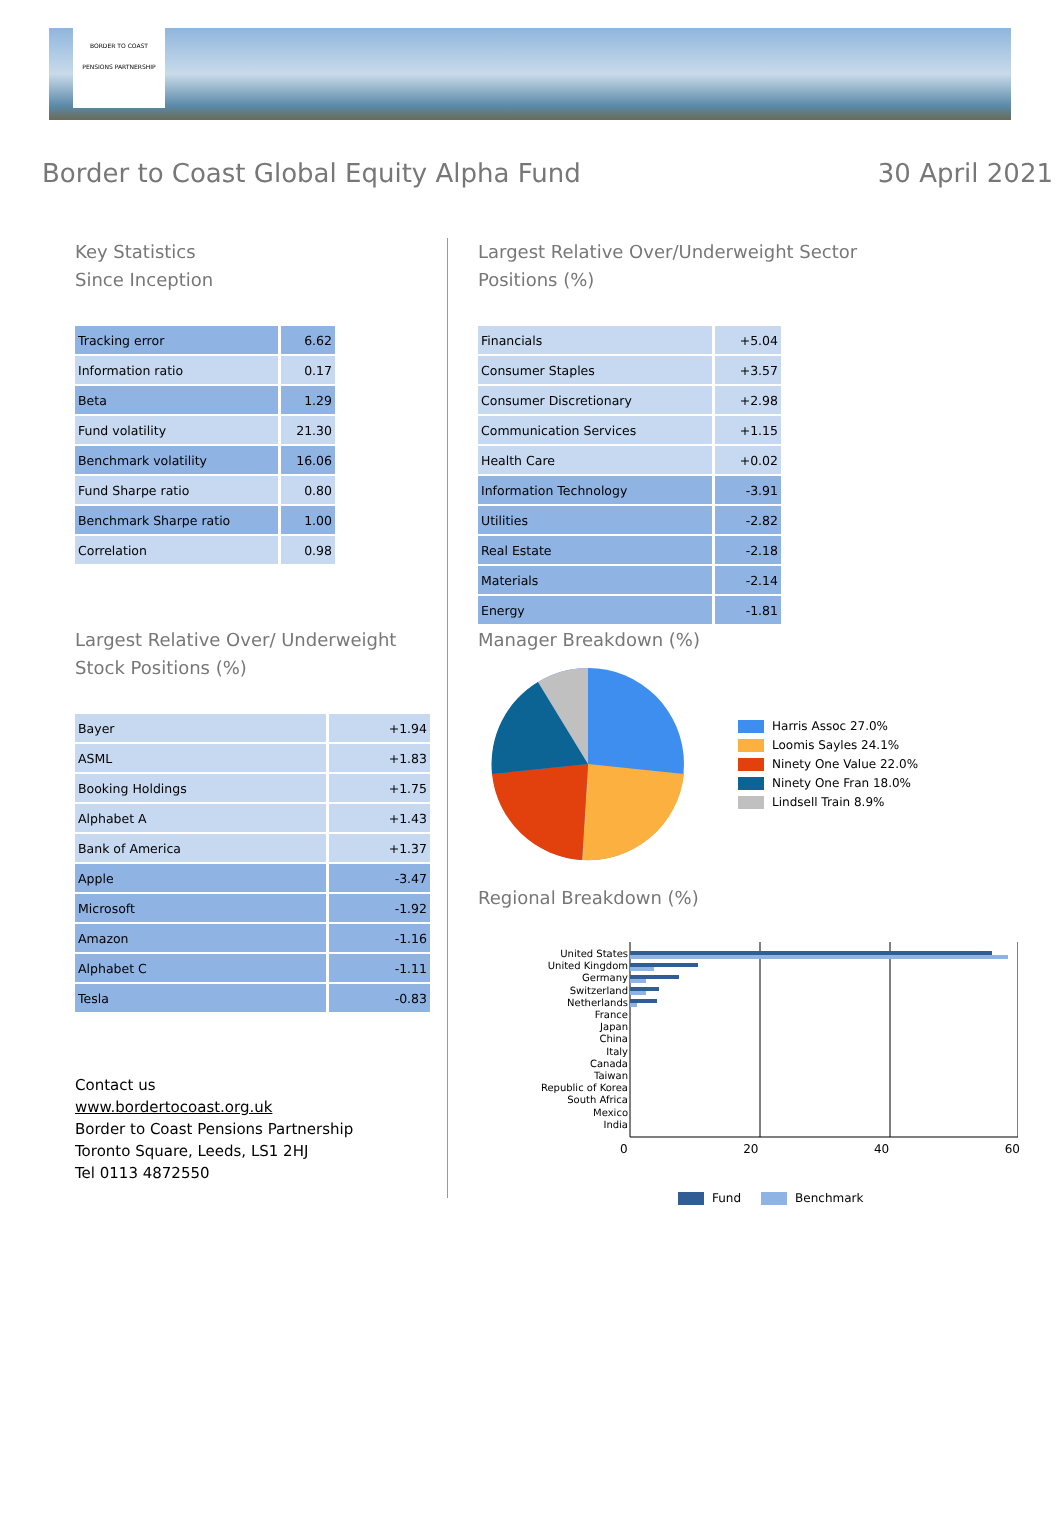BORDER TO COAST
PENSIONS PARTNERSHIP
Border to Coast Global Equity Alpha Fund
30 April 2021
Key Statistics
Since Inception
| Tracking error | 6.62 |
| Information ratio | 0.17 |
| Beta | 1.29 |
| Fund volatility | 21.30 |
| Benchmark volatility | 16.06 |
| Fund Sharpe ratio | 0.80 |
| Benchmark Sharpe ratio | 1.00 |
| Correlation | 0.98 |
Largest Relative Over/ Underweight
Stock Positions (%)
| Bayer | +1.94 |
| ASML | +1.83 |
| Booking Holdings | +1.75 |
| Alphabet A | +1.43 |
| Bank of America | +1.37 |
| Apple | -3.47 |
| Microsoft | -1.92 |
| Amazon | -1.16 |
| Alphabet C | -1.11 |
| Tesla | -0.83 |
Contact us
www.bordertocoast.org.uk
Border to Coast Pensions Partnership
Toronto Square, Leeds, LS1 2HJ
Tel 0113 4872550
Largest Relative Over/Underweight Sector
Positions (%)
| Financials | +5.04 |
| Consumer Staples | +3.57 |
| Consumer Discretionary | +2.98 |
| Communication Services | +1.15 |
| Health Care | +0.02 |
| Information Technology | -3.91 |
| Utilities | -2.82 |
| Real Estate | -2.18 |
| Materials | -2.14 |
| Energy | -1.81 |
Manager Breakdown (%)
Harris Assoc 27.0%
Loomis Sayles 24.1%
Ninety One Value 22.0%
Ninety One Fran 18.0%
Lindsell Train 8.9%
Regional Breakdown (%)
United States
United Kingdom
Germany
Switzerland
Netherlands
France
Japan
China
Italy
Canada
Taiwan
Republic of Korea
South Africa
Mexico
India
0 20 40 60
Fund Benchmark